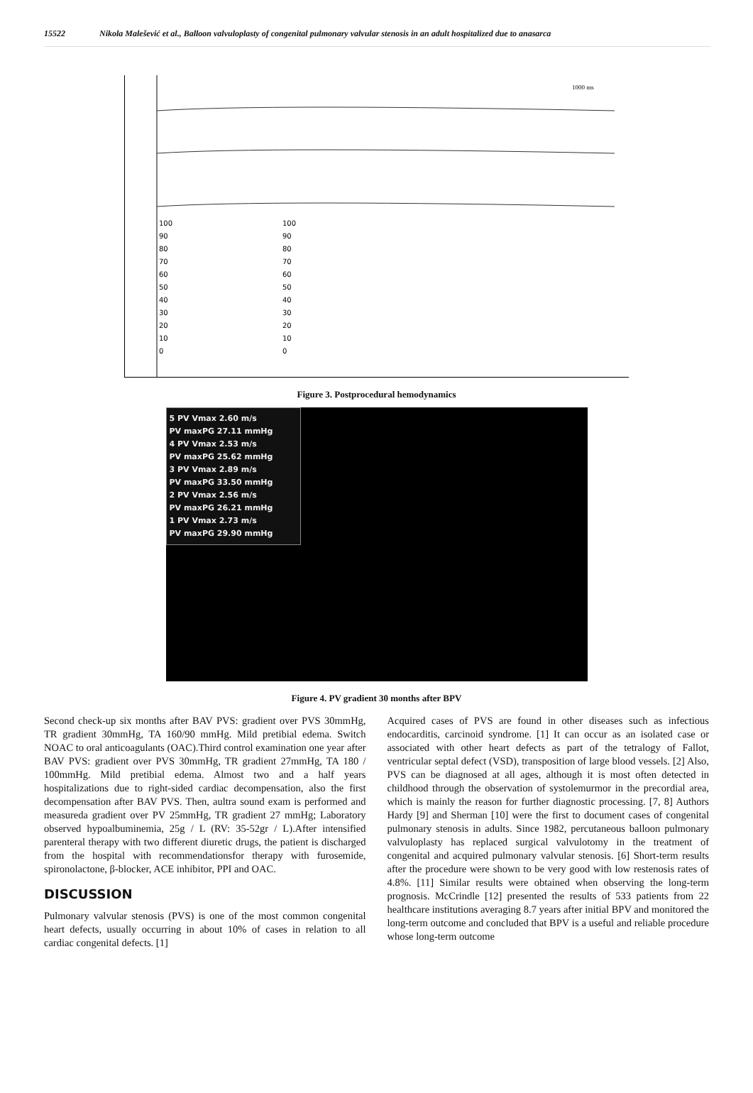15522 Nikola Malešević et al., Balloon valvuloplasty of congenital pulmonary valvular stenosis in an adult hospitalized due to anasarca
1000 ms
100
90
80
70
60
50
40
30
20
10
0
100
90
80
70
60
50
40
30
20
10
0
Figure 3. Postprocedural hemodynamics
5 PV Vmax 2.60 m/s
PV maxPG 27.11 mmHg
4 PV Vmax 2.53 m/s
PV maxPG 25.62 mmHg
3 PV Vmax 2.89 m/s
PV maxPG 33.50 mmHg
2 PV Vmax 2.56 m/s
PV maxPG 26.21 mmHg
1 PV Vmax 2.73 m/s
PV maxPG 29.90 mmHg
Figure 4. PV gradient 30 months after BPV
Second check-up six months after BAV PVS: gradient over PVS 30mmHg, TR gradient 30mmHg, TA 160/90 mmHg. Mild pretibial edema. Switch NOAC to oral anticoagulants (OAC).Third control examination one year after BAV PVS: gradient over PVS 30mmHg, TR gradient 27mmHg, TA 180 / 100mmHg. Mild pretibial edema. Almost two and a half years hospitalizations due to right-sided cardiac decompensation, also the first decompensation after BAV PVS. Then, aultra sound exam is performed and measureda gradient over PV 25mmHg, TR gradient 27 mmHg; Laboratory observed hypoalbuminemia, 25g / L (RV: 35-52gr / L).After intensified parenteral therapy with two different diuretic drugs, the patient is discharged from the hospital with recommendationsfor therapy with furosemide, spironolactone, β-blocker, ACE inhibitor, PPI and OAC.
DISCUSSION
Pulmonary valvular stenosis (PVS) is one of the most common congenital heart defects, usually occurring in about 10% of cases in relation to all cardiac congenital defects. [1]
Acquired cases of PVS are found in other diseases such as infectious endocarditis, carcinoid syndrome. [1] It can occur as an isolated case or associated with other heart defects as part of the tetralogy of Fallot, ventricular septal defect (VSD), transposition of large blood vessels. [2] Also, PVS can be diagnosed at all ages, although it is most often detected in childhood through the observation of systolemurmor in the precordial area, which is mainly the reason for further diagnostic processing. [7, 8] Authors Hardy [9] and Sherman [10] were the first to document cases of congenital pulmonary stenosis in adults. Since 1982, percutaneous balloon pulmonary valvuloplasty has replaced surgical valvulotomy in the treatment of congenital and acquired pulmonary valvular stenosis. [6] Short-term results after the procedure were shown to be very good with low restenosis rates of 4.8%. [11] Similar results were obtained when observing the long-term prognosis. McCrindle [12] presented the results of 533 patients from 22 healthcare institutions averaging 8.7 years after initial BPV and monitored the long-term outcome and concluded that BPV is a useful and reliable procedure whose long-term outcome